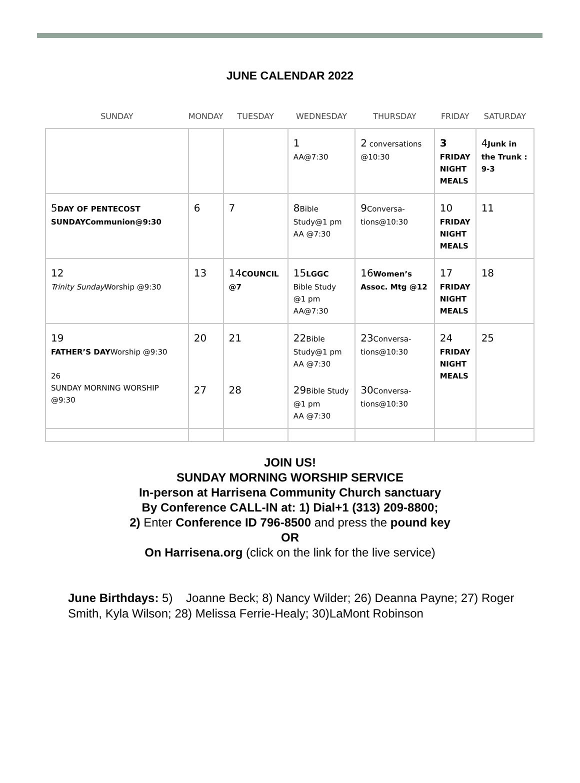JUNE CALENDAR 2022
| SUNDAY | MONDAY | TUESDAY | WEDNESDAY | THURSDAY | FRIDAY | SATURDAY |
| --- | --- | --- | --- | --- | --- | --- |
| | | | 1 AA@7:30 | 2 conversations @10:30 | 3 FRIDAY NIGHT MEALS | 4 Junk in the Trunk : 9-3 |
| 5 DAY OF PENTECOST SUNDAYCommunion@9:30 | 6 | 7 | 8 Bible Study@1 pm AA @7:30 | 9 Conversa-tions@10:30 | 10 FRIDAY NIGHT MEALS | 11 |
| 12 Trinity Sunday Worship @9:30 | 13 | 14 COUNCIL @7 | 15 LGGC Bible Study @1 pm AA@7:30 | 16 Women’s Assoc. Mtg @12 | 17 FRIDAY NIGHT MEALS | 18 |
| 19 FATHER’S DAY Worship @9:30 26 SUNDAY MORNING WORSHIP @9:30 | 20 27 | 21 28 | 22 Bible Study@1 pm AA @7:30 29 Bible Study @1 pm AA @7:30 | 23 Conversa-tions@10:30 30 Conversa-tions@10:30 | 24 FRIDAY NIGHT MEALS | 25 |
JOIN US!
SUNDAY MORNING WORSHIP SERVICE
In-person at Harrisena Community Church sanctuary
By Conference CALL-IN at: 1) Dial+1 (313) 209-8800;
2) Enter Conference ID 796-8500 and press the pound key
OR
On Harrisena.org (click on the link for the live service)
June Birthdays: 5) Joanne Beck; 8) Nancy Wilder; 26) Deanna Payne; 27) Roger Smith, Kyla Wilson; 28) Melissa Ferrie-Healy; 30)LaMont Robinson